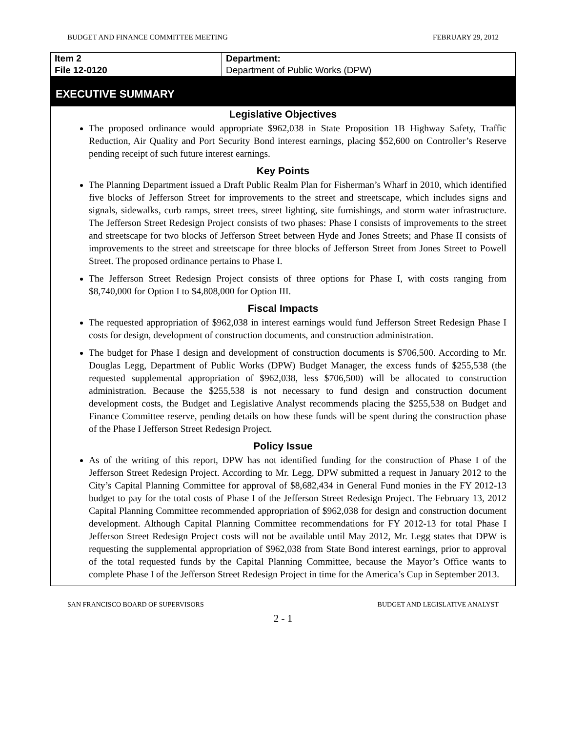BUDGET AND FINANCE COMMITTEE MEETING FEBRUARY 29, 2012
Item 2
File 12-0120
Department:
Department of Public Works (DPW)
EXECUTIVE SUMMARY
Legislative Objectives
The proposed ordinance would appropriate $962,038 in State Proposition 1B Highway Safety, Traffic Reduction, Air Quality and Port Security Bond interest earnings, placing $52,600 on Controller’s Reserve pending receipt of such future interest earnings.
Key Points
The Planning Department issued a Draft Public Realm Plan for Fisherman’s Wharf in 2010, which identified five blocks of Jefferson Street for improvements to the street and streetscape, which includes signs and signals, sidewalks, curb ramps, street trees, street lighting, site furnishings, and storm water infrastructure. The Jefferson Street Redesign Project consists of two phases: Phase I consists of improvements to the street and streetscape for two blocks of Jefferson Street between Hyde and Jones Streets; and Phase II consists of improvements to the street and streetscape for three blocks of Jefferson Street from Jones Street to Powell Street. The proposed ordinance pertains to Phase I.
The Jefferson Street Redesign Project consists of three options for Phase I, with costs ranging from $8,740,000 for Option I to $4,808,000 for Option III.
Fiscal Impacts
The requested appropriation of $962,038 in interest earnings would fund Jefferson Street Redesign Phase I costs for design, development of construction documents, and construction administration.
The budget for Phase I design and development of construction documents is $706,500. According to Mr. Douglas Legg, Department of Public Works (DPW) Budget Manager, the excess funds of $255,538 (the requested supplemental appropriation of $962,038, less $706,500) will be allocated to construction administration. Because the $255,538 is not necessary to fund design and construction document development costs, the Budget and Legislative Analyst recommends placing the $255,538 on Budget and Finance Committee reserve, pending details on how these funds will be spent during the construction phase of the Phase I Jefferson Street Redesign Project.
Policy Issue
As of the writing of this report, DPW has not identified funding for the construction of Phase I of the Jefferson Street Redesign Project. According to Mr. Legg, DPW submitted a request in January 2012 to the City’s Capital Planning Committee for approval of $8,682,434 in General Fund monies in the FY 2012-13 budget to pay for the total costs of Phase I of the Jefferson Street Redesign Project. The February 13, 2012 Capital Planning Committee recommended appropriation of $962,038 for design and construction document development. Although Capital Planning Committee recommendations for FY 2012-13 for total Phase I Jefferson Street Redesign Project costs will not be available until May 2012, Mr. Legg states that DPW is requesting the supplemental appropriation of $962,038 from State Bond interest earnings, prior to approval of the total requested funds by the Capital Planning Committee, because the Mayor’s Office wants to complete Phase I of the Jefferson Street Redesign Project in time for the America’s Cup in September 2013.
SAN FRANCISCO BOARD OF SUPERVISORS BUDGET AND LEGISLATIVE ANALYST
2 - 1